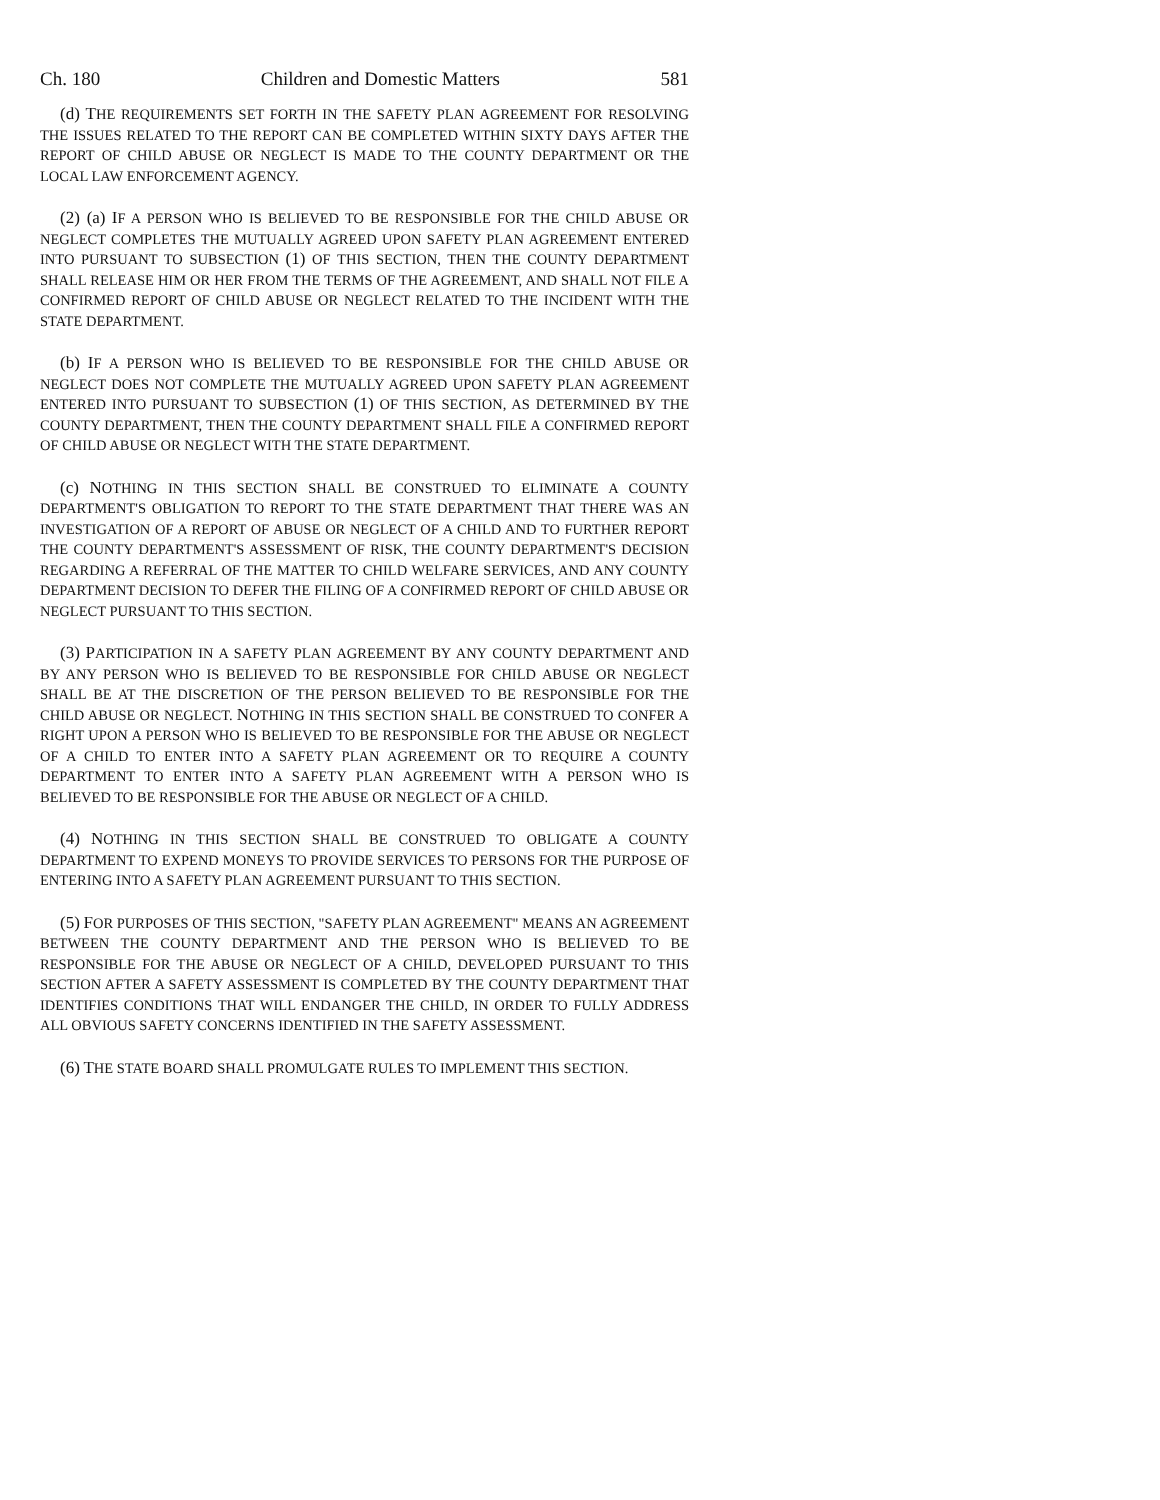Ch. 180 Children and Domestic Matters 581
(d) THE REQUIREMENTS SET FORTH IN THE SAFETY PLAN AGREEMENT FOR RESOLVING THE ISSUES RELATED TO THE REPORT CAN BE COMPLETED WITHIN SIXTY DAYS AFTER THE REPORT OF CHILD ABUSE OR NEGLECT IS MADE TO THE COUNTY DEPARTMENT OR THE LOCAL LAW ENFORCEMENT AGENCY.
(2) (a) IF A PERSON WHO IS BELIEVED TO BE RESPONSIBLE FOR THE CHILD ABUSE OR NEGLECT COMPLETES THE MUTUALLY AGREED UPON SAFETY PLAN AGREEMENT ENTERED INTO PURSUANT TO SUBSECTION (1) OF THIS SECTION, THEN THE COUNTY DEPARTMENT SHALL RELEASE HIM OR HER FROM THE TERMS OF THE AGREEMENT, AND SHALL NOT FILE A CONFIRMED REPORT OF CHILD ABUSE OR NEGLECT RELATED TO THE INCIDENT WITH THE STATE DEPARTMENT.
(b) IF A PERSON WHO IS BELIEVED TO BE RESPONSIBLE FOR THE CHILD ABUSE OR NEGLECT DOES NOT COMPLETE THE MUTUALLY AGREED UPON SAFETY PLAN AGREEMENT ENTERED INTO PURSUANT TO SUBSECTION (1) OF THIS SECTION, AS DETERMINED BY THE COUNTY DEPARTMENT, THEN THE COUNTY DEPARTMENT SHALL FILE A CONFIRMED REPORT OF CHILD ABUSE OR NEGLECT WITH THE STATE DEPARTMENT.
(c) NOTHING IN THIS SECTION SHALL BE CONSTRUED TO ELIMINATE A COUNTY DEPARTMENT'S OBLIGATION TO REPORT TO THE STATE DEPARTMENT THAT THERE WAS AN INVESTIGATION OF A REPORT OF ABUSE OR NEGLECT OF A CHILD AND TO FURTHER REPORT THE COUNTY DEPARTMENT'S ASSESSMENT OF RISK, THE COUNTY DEPARTMENT'S DECISION REGARDING A REFERRAL OF THE MATTER TO CHILD WELFARE SERVICES, AND ANY COUNTY DEPARTMENT DECISION TO DEFER THE FILING OF A CONFIRMED REPORT OF CHILD ABUSE OR NEGLECT PURSUANT TO THIS SECTION.
(3) PARTICIPATION IN A SAFETY PLAN AGREEMENT BY ANY COUNTY DEPARTMENT AND BY ANY PERSON WHO IS BELIEVED TO BE RESPONSIBLE FOR CHILD ABUSE OR NEGLECT SHALL BE AT THE DISCRETION OF THE PERSON BELIEVED TO BE RESPONSIBLE FOR THE CHILD ABUSE OR NEGLECT. NOTHING IN THIS SECTION SHALL BE CONSTRUED TO CONFER A RIGHT UPON A PERSON WHO IS BELIEVED TO BE RESPONSIBLE FOR THE ABUSE OR NEGLECT OF A CHILD TO ENTER INTO A SAFETY PLAN AGREEMENT OR TO REQUIRE A COUNTY DEPARTMENT TO ENTER INTO A SAFETY PLAN AGREEMENT WITH A PERSON WHO IS BELIEVED TO BE RESPONSIBLE FOR THE ABUSE OR NEGLECT OF A CHILD.
(4) NOTHING IN THIS SECTION SHALL BE CONSTRUED TO OBLIGATE A COUNTY DEPARTMENT TO EXPEND MONEYS TO PROVIDE SERVICES TO PERSONS FOR THE PURPOSE OF ENTERING INTO A SAFETY PLAN AGREEMENT PURSUANT TO THIS SECTION.
(5) FOR PURPOSES OF THIS SECTION, "SAFETY PLAN AGREEMENT" MEANS AN AGREEMENT BETWEEN THE COUNTY DEPARTMENT AND THE PERSON WHO IS BELIEVED TO BE RESPONSIBLE FOR THE ABUSE OR NEGLECT OF A CHILD, DEVELOPED PURSUANT TO THIS SECTION AFTER A SAFETY ASSESSMENT IS COMPLETED BY THE COUNTY DEPARTMENT THAT IDENTIFIES CONDITIONS THAT WILL ENDANGER THE CHILD, IN ORDER TO FULLY ADDRESS ALL OBVIOUS SAFETY CONCERNS IDENTIFIED IN THE SAFETY ASSESSMENT.
(6) THE STATE BOARD SHALL PROMULGATE RULES TO IMPLEMENT THIS SECTION.